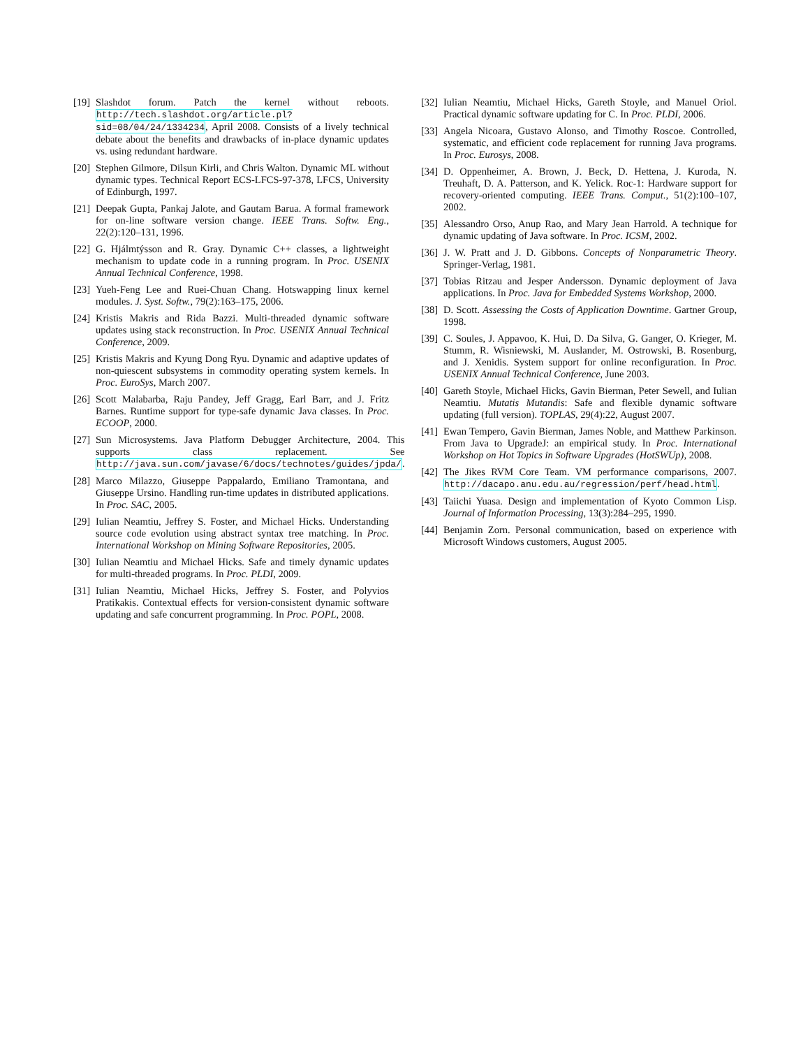[19] Slashdot forum. Patch the kernel without reboots. http://tech.slashdot.org/article.pl?sid=08/04/24/1334234, April 2008. Consists of a lively technical debate about the benefits and drawbacks of in-place dynamic updates vs. using redundant hardware.
[20] Stephen Gilmore, Dilsun Kirli, and Chris Walton. Dynamic ML without dynamic types. Technical Report ECS-LFCS-97-378, LFCS, University of Edinburgh, 1997.
[21] Deepak Gupta, Pankaj Jalote, and Gautam Barua. A formal framework for on-line software version change. IEEE Trans. Softw. Eng., 22(2):120–131, 1996.
[22] G. Hjálmtýsson and R. Gray. Dynamic C++ classes, a lightweight mechanism to update code in a running program. In Proc. USENIX Annual Technical Conference, 1998.
[23] Yueh-Feng Lee and Ruei-Chuan Chang. Hotswapping linux kernel modules. J. Syst. Softw., 79(2):163–175, 2006.
[24] Kristis Makris and Rida Bazzi. Multi-threaded dynamic software updates using stack reconstruction. In Proc. USENIX Annual Technical Conference, 2009.
[25] Kristis Makris and Kyung Dong Ryu. Dynamic and adaptive updates of non-quiescent subsystems in commodity operating system kernels. In Proc. EuroSys, March 2007.
[26] Scott Malabarba, Raju Pandey, Jeff Gragg, Earl Barr, and J. Fritz Barnes. Runtime support for type-safe dynamic Java classes. In Proc. ECOOP, 2000.
[27] Sun Microsystems. Java Platform Debugger Architecture, 2004. This supports class replacement. See http://java.sun.com/javase/6/docs/technotes/guides/jpda/.
[28] Marco Milazzo, Giuseppe Pappalardo, Emiliano Tramontana, and Giuseppe Ursino. Handling run-time updates in distributed applications. In Proc. SAC, 2005.
[29] Iulian Neamtiu, Jeffrey S. Foster, and Michael Hicks. Understanding source code evolution using abstract syntax tree matching. In Proc. International Workshop on Mining Software Repositories, 2005.
[30] Iulian Neamtiu and Michael Hicks. Safe and timely dynamic updates for multi-threaded programs. In Proc. PLDI, 2009.
[31] Iulian Neamtiu, Michael Hicks, Jeffrey S. Foster, and Polyvios Pratikakis. Contextual effects for version-consistent dynamic software updating and safe concurrent programming. In Proc. POPL, 2008.
[32] Iulian Neamtiu, Michael Hicks, Gareth Stoyle, and Manuel Oriol. Practical dynamic software updating for C. In Proc. PLDI, 2006.
[33] Angela Nicoara, Gustavo Alonso, and Timothy Roscoe. Controlled, systematic, and efficient code replacement for running Java programs. In Proc. Eurosys, 2008.
[34] D. Oppenheimer, A. Brown, J. Beck, D. Hettena, J. Kuroda, N. Treuhaft, D. A. Patterson, and K. Yelick. Roc-1: Hardware support for recovery-oriented computing. IEEE Trans. Comput., 51(2):100–107, 2002.
[35] Alessandro Orso, Anup Rao, and Mary Jean Harrold. A technique for dynamic updating of Java software. In Proc. ICSM, 2002.
[36] J. W. Pratt and J. D. Gibbons. Concepts of Nonparametric Theory. Springer-Verlag, 1981.
[37] Tobias Ritzau and Jesper Andersson. Dynamic deployment of Java applications. In Proc. Java for Embedded Systems Workshop, 2000.
[38] D. Scott. Assessing the Costs of Application Downtime. Gartner Group, 1998.
[39] C. Soules, J. Appavoo, K. Hui, D. Da Silva, G. Ganger, O. Krieger, M. Stumm, R. Wisniewski, M. Auslander, M. Ostrowski, B. Rosenburg, and J. Xenidis. System support for online reconfiguration. In Proc. USENIX Annual Technical Conference, June 2003.
[40] Gareth Stoyle, Michael Hicks, Gavin Bierman, Peter Sewell, and Iulian Neamtiu. Mutatis Mutandis: Safe and flexible dynamic software updating (full version). TOPLAS, 29(4):22, August 2007.
[41] Ewan Tempero, Gavin Bierman, James Noble, and Matthew Parkinson. From Java to UpgradeJ: an empirical study. In Proc. International Workshop on Hot Topics in Software Upgrades (HotSWUp), 2008.
[42] The Jikes RVM Core Team. VM performance comparisons, 2007. http://dacapo.anu.edu.au/regression/perf/head.html.
[43] Taiichi Yuasa. Design and implementation of Kyoto Common Lisp. Journal of Information Processing, 13(3):284–295, 1990.
[44] Benjamin Zorn. Personal communication, based on experience with Microsoft Windows customers, August 2005.